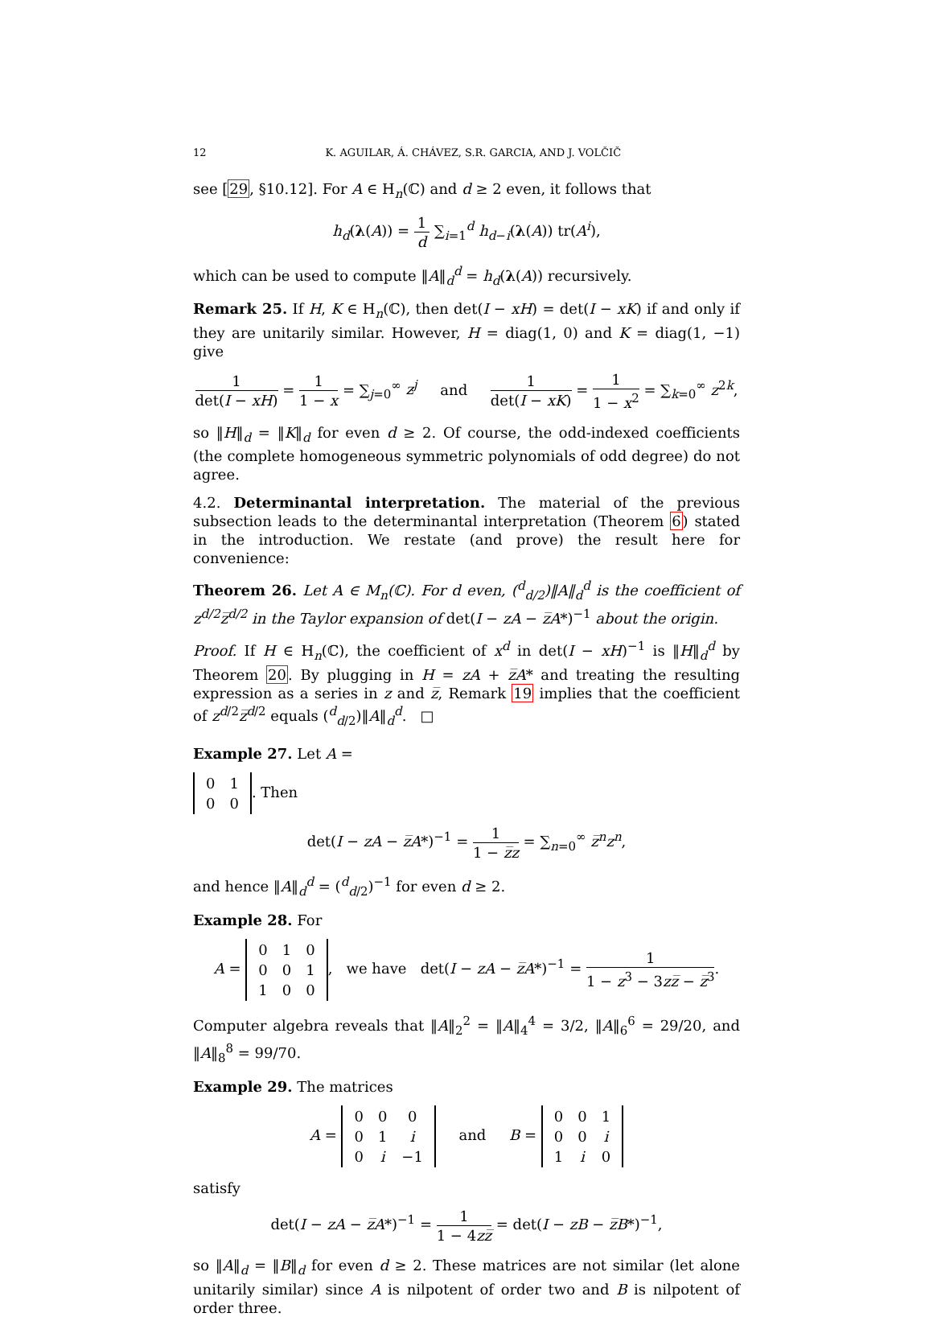12 K. AGUILAR, Á. CHÁVEZ, S.R. GARCIA, AND J. VOLČIČ
see [29, §10.12]. For A ∈ H<sub>n</sub>(ℂ) and d ≥ 2 even, it follows that
h<sub>d</sub>(λ(A)) = 1 d ∑<sub>i=1</sub><sup>d</sup> h<sub>d−i</sub>(λ(A)) tr(A<sup>i</sup>),
which can be used to compute ‖A‖<sub>d</sub><sup>d</sup> = h<sub>d</sub>(λ(A)) recursively.
Remark 25. If H, K ∈ H<sub>n</sub>(ℂ), then det(I − xH) = det(I − xK) if and only if they are unitarily similar. However, H = diag(1, 0) and K = diag(1, −1) give
1 det(I − xH) = 1 1 − x = ∑<sub>j=0</sub><sup>∞</sup> z<sup>j</sup> and 1 det(I − xK) = 1 1 − x<sup>2</sup> = ∑<sub>k=0</sub><sup>∞</sup> z<sup>2k</sup>,
so ‖H‖<sub>d</sub> = ‖K‖<sub>d</sub> for even d ≥ 2. Of course, the odd-indexed coefficients (the complete homogeneous symmetric polynomials of odd degree) do not agree.
4.2. Determinantal interpretation. The material of the previous subsection leads to the determinantal interpretation (Theorem 6) stated in the introduction. We restate (and prove) the result here for convenience:
Theorem 26. Let A ∈ M<sub>n</sub>(ℂ). For d even, (<sup>d</sup><sub>d/2</sub>)‖A‖<sub>d</sub><sup>d</sup> is the coefficient of z<sup>d/2</sup>z̅<sup>d/2</sup> in the Taylor expansion of det(I − zA − z̅A*)<sup>−1</sup> about the origin.
Proof. If H ∈ H<sub>n</sub>(ℂ), the coefficient of x<sup>d</sup> in det(I − xH)<sup>−1</sup> is ‖H‖<sub>d</sub><sup>d</sup> by Theorem 20. By plugging in H = zA + z̅A* and treating the resulting expression as a series in z and z̅, Remark 19 implies that the coefficient of z<sup>d/2</sup>z̅<sup>d/2</sup> equals (<sup>d</sup><sub>d/2</sub>)‖A‖<sub>d</sub><sup>d</sup>. □
Example 27. Let A =
| 0 | 1 |
| 0 | 0 |
. Then
det(I − zA − z̅A*)<sup>−1</sup> = 1 1 − z̅z = ∑<sub>n=0</sub><sup>∞</sup> z̅<sup>n</sup>z<sup>n</sup>,
and hence ‖A‖<sub>d</sub><sup>d</sup> = (<sup>d</sup><sub>d/2</sub>)<sup>−1</sup> for even d ≥ 2.
Example 28. For
A =
| 0 | 1 | 0 |
| 0 | 0 | 1 |
| 1 | 0 | 0 |
, we have det(I − zA − z̅A*)<sup>−1</sup> = 1 1 − z<sup>3</sup> − 3zz̅ − z̅<sup>3</sup>.
Computer algebra reveals that ‖A‖<sub>2</sub><sup>2</sup> = ‖A‖<sub>4</sub><sup>4</sup> = 3/2, ‖A‖<sub>6</sub><sup>6</sup> = 29/20, and ‖A‖<sub>8</sub><sup>8</sup> = 99/70.
Example 29. The matrices
A =
| 0 | 0 | 0 |
| 0 | 1 | i |
| 0 | i | −1 |
and B =
| 0 | 0 | 1 |
| 0 | 0 | i |
| 1 | i | 0 |
satisfy
det(I − zA − z̅A*)<sup>−1</sup> = 1 1 − 4zz̅ = det(I − zB − z̅B*)<sup>−1</sup>,
so ‖A‖<sub>d</sub> = ‖B‖<sub>d</sub> for even d ≥ 2. These matrices are not similar (let alone unitarily similar) since A is nilpotent of order two and B is nilpotent of order three.